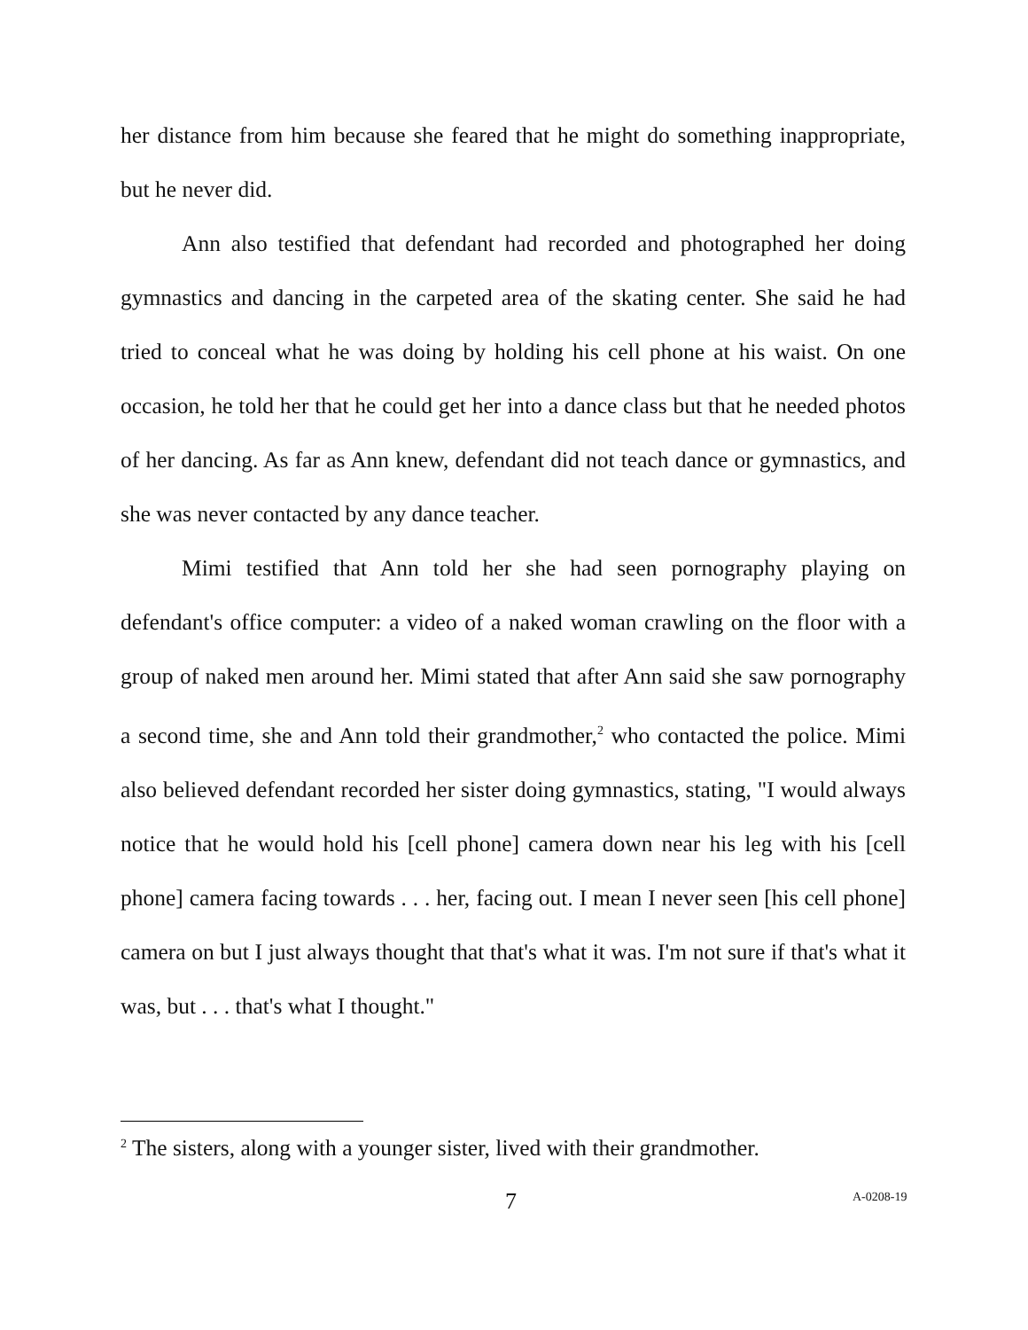her distance from him because she feared that he might do something inappropriate, but he never did.
Ann also testified that defendant had recorded and photographed her doing gymnastics and dancing in the carpeted area of the skating center. She said he had tried to conceal what he was doing by holding his cell phone at his waist. On one occasion, he told her that he could get her into a dance class but that he needed photos of her dancing. As far as Ann knew, defendant did not teach dance or gymnastics, and she was never contacted by any dance teacher.
Mimi testified that Ann told her she had seen pornography playing on defendant's office computer: a video of a naked woman crawling on the floor with a group of naked men around her. Mimi stated that after Ann said she saw pornography a second time, she and Ann told their grandmother,<sup>2</sup> who contacted the police. Mimi also believed defendant recorded her sister doing gymnastics, stating, "I would always notice that he would hold his [cell phone] camera down near his leg with his [cell phone] camera facing towards . . . her, facing out. I mean I never seen [his cell phone] camera on but I just always thought that that's what it was. I'm not sure if that's what it was, but . . . that's what I thought."
<sup>2</sup> The sisters, along with a younger sister, lived with their grandmother.
7 A-0208-19